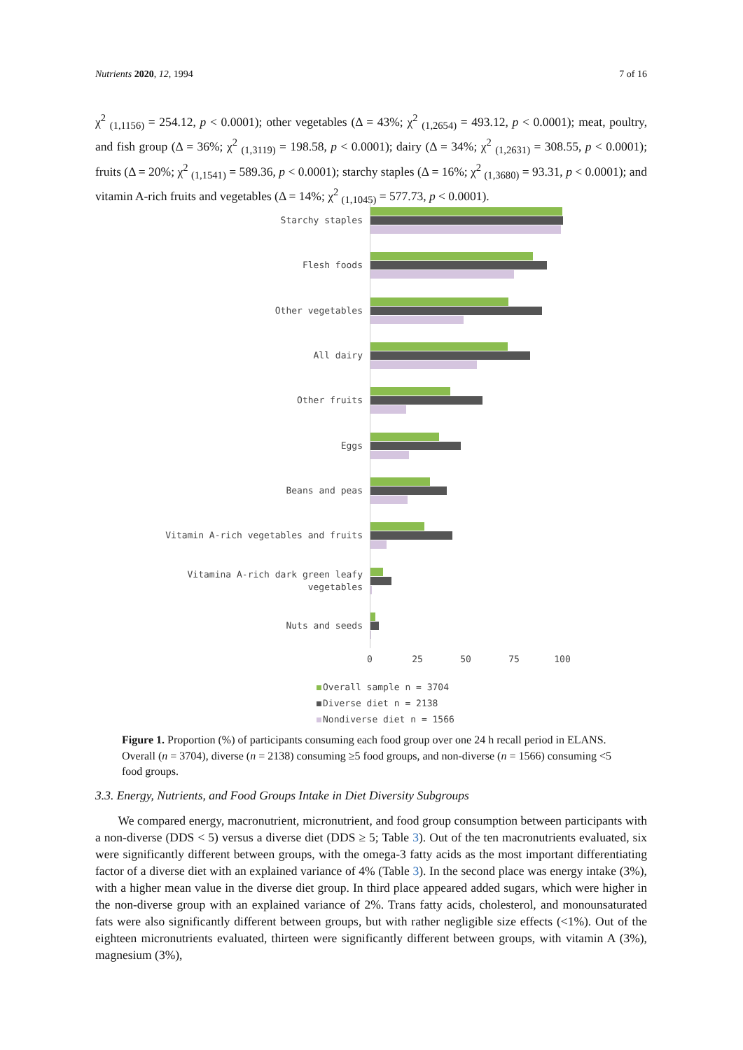Nutrients 2020, 12, 1994 7 of 16
χ<sup>2</sup> <sub>(1,1156)</sub> = 254.12, p < 0.0001); other vegetables (Δ = 43%; χ<sup>2</sup> <sub>(1,2654)</sub> = 493.12, p < 0.0001); meat, poultry, and fish group (Δ = 36%; χ<sup>2</sup> <sub>(1,3119)</sub> = 198.58, p < 0.0001); dairy (Δ = 34%; χ<sup>2</sup> <sub>(1,2631)</sub> = 308.55, p < 0.0001); fruits (Δ = 20%; χ<sup>2</sup> <sub>(1,1541)</sub> = 589.36, p < 0.0001); starchy staples (Δ = 16%; χ<sup>2</sup> <sub>(1,3680)</sub> = 93.31, p < 0.0001); and vitamin A-rich fruits and vegetables (Δ = 14%; χ<sup>2</sup> <sub>(1,1045)</sub> = 577.73, p < 0.0001).
Starchy staples
Flesh foods
Other vegetables
All dairy
Other fruits
Eggs
Beans and peas
Vitamin A-rich vegetables and fruits
Vitamina A-rich dark green leafy vegetables
Nuts and seeds
0 25 50 75 100
Overall sample n = 3704
Diverse diet n = 2138
Nondiverse diet n = 1566
Figure 1. Proportion (%) of participants consuming each food group over one 24 h recall period in ELANS. Overall (n = 3704), diverse (n = 2138) consuming ≥5 food groups, and non-diverse (n = 1566) consuming <5 food groups.
3.3. Energy, Nutrients, and Food Groups Intake in Diet Diversity Subgroups
We compared energy, macronutrient, micronutrient, and food group consumption between participants with a non-diverse (DDS < 5) versus a diverse diet (DDS ≥ 5; Table 3). Out of the ten macronutrients evaluated, six were significantly different between groups, with the omega-3 fatty acids as the most important differentiating factor of a diverse diet with an explained variance of 4% (Table 3). In the second place was energy intake (3%), with a higher mean value in the diverse diet group. In third place appeared added sugars, which were higher in the non-diverse group with an explained variance of 2%. Trans fatty acids, cholesterol, and monounsaturated fats were also significantly different between groups, but with rather negligible size effects (<1%). Out of the eighteen micronutrients evaluated, thirteen were significantly different between groups, with vitamin A (3%), magnesium (3%),